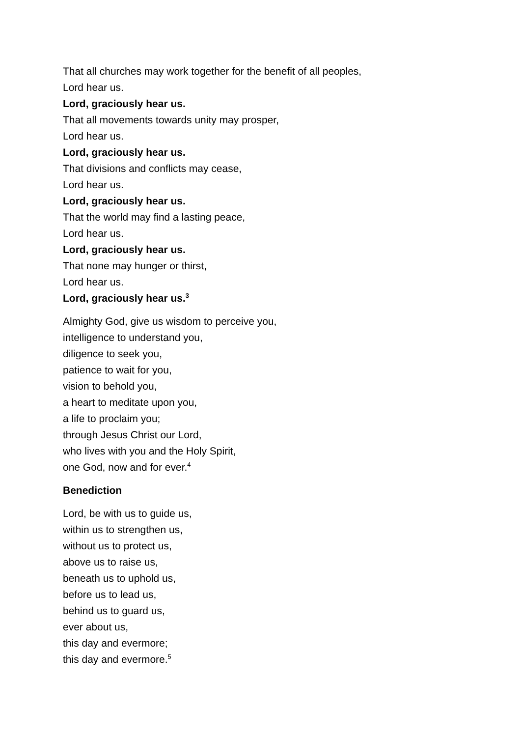That all churches may work together for the benefit of all peoples,
Lord hear us.
Lord, graciously hear us.
That all movements towards unity may prosper,
Lord hear us.
Lord, graciously hear us.
That divisions and conflicts may cease,
Lord hear us.
Lord, graciously hear us.
That the world may find a lasting peace,
Lord hear us.
Lord, graciously hear us.
That none may hunger or thirst,
Lord hear us.
Lord, graciously hear us.<sup>3</sup>
Almighty God, give us wisdom to perceive you,
intelligence to understand you,
diligence to seek you,
patience to wait for you,
vision to behold you,
a heart to meditate upon you,
a life to proclaim you;
through Jesus Christ our Lord,
who lives with you and the Holy Spirit,
one God, now and for ever.<sup>4</sup>
Benediction
Lord, be with us to guide us,
within us to strengthen us,
without us to protect us,
above us to raise us,
beneath us to uphold us,
before us to lead us,
behind us to guard us,
ever about us,
this day and evermore;
this day and evermore.<sup>5</sup>